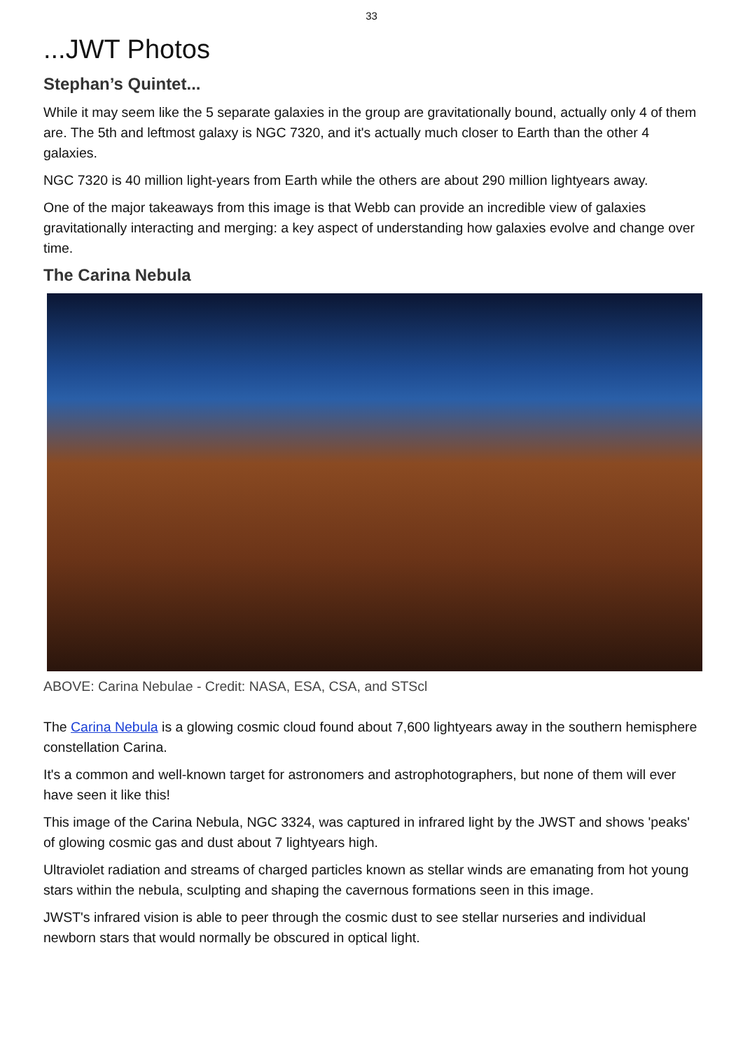33
...JWT Photos
Stephan’s Quintet...
While it may seem like the 5 separate galaxies in the group are gravitationally bound, actually only 4 of them are. The 5th and leftmost galaxy is NGC 7320, and it's actually much closer to Earth than the other 4 galaxies.
NGC 7320 is 40 million light-years from Earth while the others are about 290 million lightyears away.
One of the major takeaways from this image is that Webb can provide an incredible view of galaxies gravitationally interacting and merging: a key aspect of understanding how galaxies evolve and change over time.
The Carina Nebula
ABOVE: Carina Nebulae - Credit: NASA, ESA, CSA, and STScl
The Carina Nebula is a glowing cosmic cloud found about 7,600 lightyears away in the southern hemisphere constellation Carina.
It's a common and well-known target for astronomers and astrophotographers, but none of them will ever have seen it like this!
This image of the Carina Nebula, NGC 3324, was captured in infrared light by the JWST and shows 'peaks' of glowing cosmic gas and dust about 7 lightyears high.
Ultraviolet radiation and streams of charged particles known as stellar winds are emanating from hot young stars within the nebula, sculpting and shaping the cavernous formations seen in this image.
JWST's infrared vision is able to peer through the cosmic dust to see stellar nurseries and individual newborn stars that would normally be obscured in optical light.